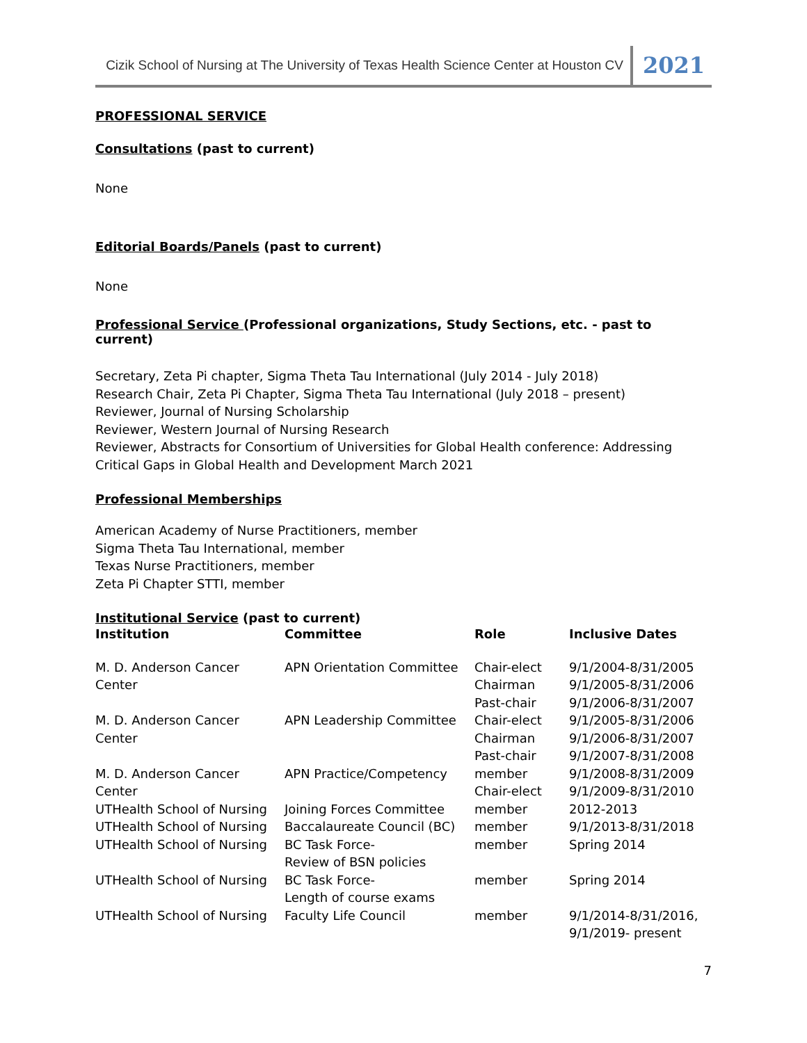Cizik School of Nursing at The University of Texas Health Science Center at Houston CV 2021
PROFESSIONAL SERVICE
Consultations (past to current)
None
Editorial Boards/Panels (past to current)
None
Professional Service (Professional organizations, Study Sections, etc. - past to current)
Secretary, Zeta Pi chapter, Sigma Theta Tau International (July 2014 - July 2018)
Research Chair, Zeta Pi Chapter, Sigma Theta Tau International (July 2018 – present)
Reviewer, Journal of Nursing Scholarship
Reviewer, Western Journal of Nursing Research
Reviewer, Abstracts for Consortium of Universities for Global Health conference: Addressing Critical Gaps in Global Health and Development March 2021
Professional Memberships
American Academy of Nurse Practitioners, member
Sigma Theta Tau International, member
Texas Nurse Practitioners, member
Zeta Pi Chapter STTI, member
Institutional Service (past to current)
| Institution | Committee | Role | Inclusive Dates |
| --- | --- | --- | --- |
| M. D. Anderson Cancer Center | APN Orientation Committee | Chair-elect Chairman Past-chair | 9/1/2004-8/31/2005 9/1/2005-8/31/2006 9/1/2006-8/31/2007 |
| M. D. Anderson Cancer Center | APN Leadership Committee | Chair-elect Chairman Past-chair | 9/1/2005-8/31/2006 9/1/2006-8/31/2007 9/1/2007-8/31/2008 |
| M. D. Anderson Cancer Center | APN Practice/Competency | member Chair-elect | 9/1/2008-8/31/2009 9/1/2009-8/31/2010 |
| UTHealth School of Nursing | Joining Forces Committee | member | 2012-2013 |
| UTHealth School of Nursing | Baccalaureate Council (BC) | member | 9/1/2013-8/31/2018 |
| UTHealth School of Nursing | BC Task Force- Review of BSN policies | member | Spring 2014 |
| UTHealth School of Nursing | BC Task Force- Length of course exams | member | Spring 2014 |
| UTHealth School of Nursing | Faculty Life Council | member | 9/1/2014-8/31/2016, 9/1/2019- present |
7